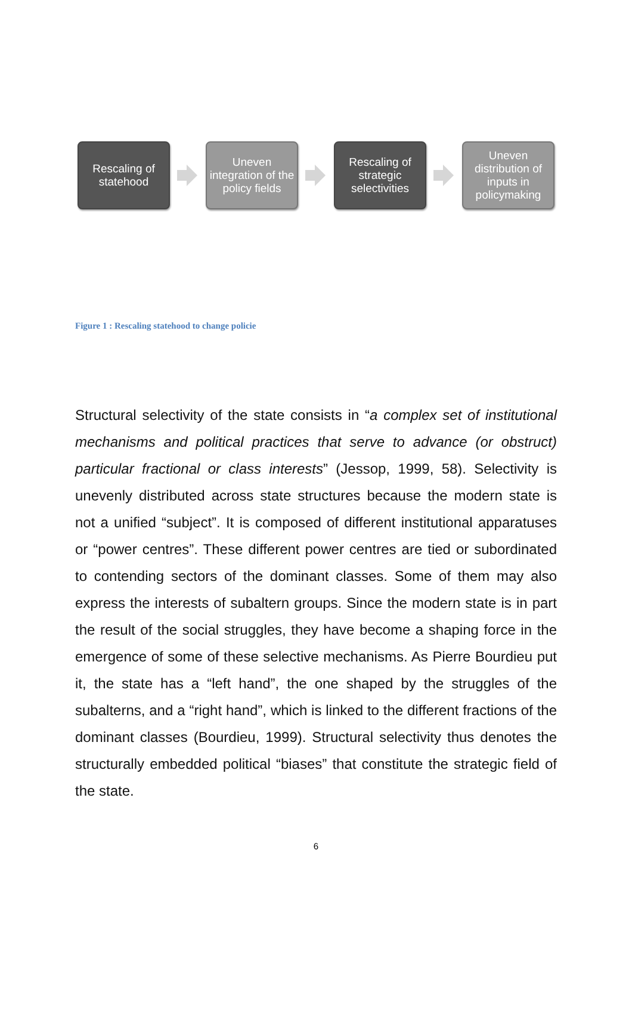Rescaling of statehood
Uneven integration of the policy fields
Rescaling of strategic selectivities
Uneven distribution of inputs in policymaking
Figure 1 : Rescaling statehood to change policie
Structural selectivity of the state consists in “a complex set of institutional mechanisms and political practices that serve to advance (or obstruct) particular fractional or class interests” (Jessop, 1999, 58). Selectivity is unevenly distributed across state structures because the modern state is not a unified “subject”. It is composed of different institutional apparatuses or “power centres”. These different power centres are tied or subordinated to contending sectors of the dominant classes. Some of them may also express the interests of subaltern groups. Since the modern state is in part the result of the social struggles, they have become a shaping force in the emergence of some of these selective mechanisms. As Pierre Bourdieu put it, the state has a “left hand”, the one shaped by the struggles of the subalterns, and a “right hand”, which is linked to the different fractions of the dominant classes (Bourdieu, 1999). Structural selectivity thus denotes the structurally embedded political “biases” that constitute the strategic field of the state.
6